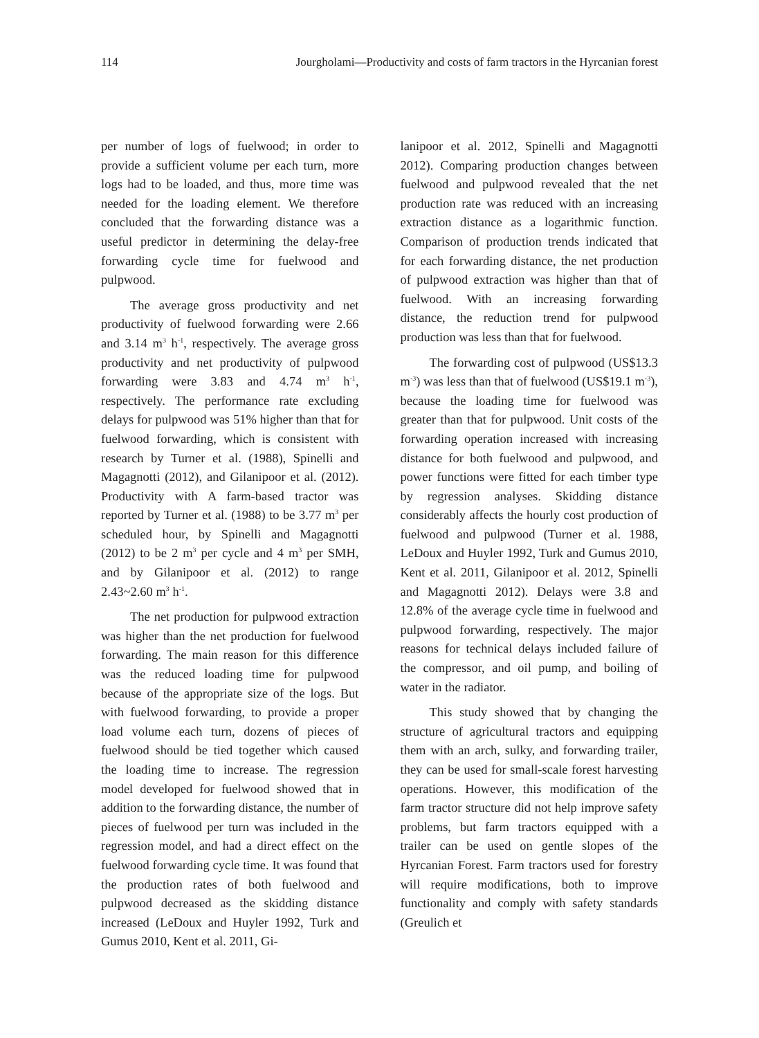114 Jourgholami—Productivity and costs of farm tractors in the Hyrcanian forest
per number of logs of fuelwood; in order to provide a sufficient volume per each turn, more logs had to be loaded, and thus, more time was needed for the loading element. We therefore concluded that the forwarding distance was a useful predictor in determining the delay-free forwarding cycle time for fuelwood and pulpwood.
The average gross productivity and net productivity of fuelwood forwarding were 2.66 and 3.14 m<sup>3</sup> h<sup>-1</sup>, respectively. The average gross productivity and net productivity of pulpwood forwarding were 3.83 and 4.74 m<sup>3</sup> h<sup>-1</sup>, respectively. The performance rate excluding delays for pulpwood was 51% higher than that for fuelwood forwarding, which is consistent with research by Turner et al. (1988), Spinelli and Magagnotti (2012), and Gilanipoor et al. (2012). Productivity with A farm-based tractor was reported by Turner et al. (1988) to be 3.77 m<sup>3</sup> per scheduled hour, by Spinelli and Magagnotti (2012) to be 2 m<sup>3</sup> per cycle and 4 m<sup>3</sup> per SMH, and by Gilanipoor et al. (2012) to range 2.43~2.60 m<sup>3</sup> h<sup>-1</sup>.
The net production for pulpwood extraction was higher than the net production for fuelwood forwarding. The main reason for this difference was the reduced loading time for pulpwood because of the appropriate size of the logs. But with fuelwood forwarding, to provide a proper load volume each turn, dozens of pieces of fuelwood should be tied together which caused the loading time to increase. The regression model developed for fuelwood showed that in addition to the forwarding distance, the number of pieces of fuelwood per turn was included in the regression model, and had a direct effect on the fuelwood forwarding cycle time. It was found that the production rates of both fuelwood and pulpwood decreased as the skidding distance increased (LeDoux and Huyler 1992, Turk and Gumus 2010, Kent et al. 2011, Gi-
lanipoor et al. 2012, Spinelli and Magagnotti 2012). Comparing production changes between fuelwood and pulpwood revealed that the net production rate was reduced with an increasing extraction distance as a logarithmic function. Comparison of production trends indicated that for each forwarding distance, the net production of pulpwood extraction was higher than that of fuelwood. With an increasing forwarding distance, the reduction trend for pulpwood production was less than that for fuelwood.
The forwarding cost of pulpwood (US$13.3 m<sup>-3</sup>) was less than that of fuelwood (US$19.1 m<sup>-3</sup>), because the loading time for fuelwood was greater than that for pulpwood. Unit costs of the forwarding operation increased with increasing distance for both fuelwood and pulpwood, and power functions were fitted for each timber type by regression analyses. Skidding distance considerably affects the hourly cost production of fuelwood and pulpwood (Turner et al. 1988, LeDoux and Huyler 1992, Turk and Gumus 2010, Kent et al. 2011, Gilanipoor et al. 2012, Spinelli and Magagnotti 2012). Delays were 3.8 and 12.8% of the average cycle time in fuelwood and pulpwood forwarding, respectively. The major reasons for technical delays included failure of the compressor, and oil pump, and boiling of water in the radiator.
This study showed that by changing the structure of agricultural tractors and equipping them with an arch, sulky, and forwarding trailer, they can be used for small-scale forest harvesting operations. However, this modification of the farm tractor structure did not help improve safety problems, but farm tractors equipped with a trailer can be used on gentle slopes of the Hyrcanian Forest. Farm tractors used for forestry will require modifications, both to improve functionality and comply with safety standards (Greulich et